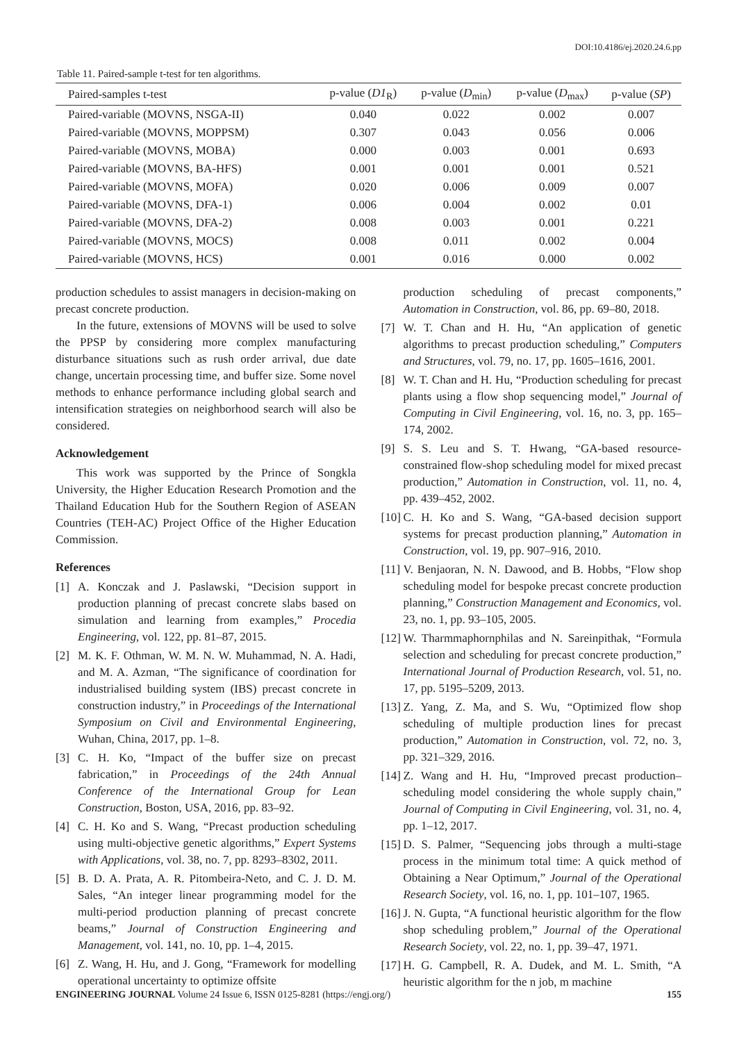DOI:10.4186/ej.2020.24.6.pp
Table 11. Paired-sample t-test for ten algorithms.
| Paired-samples t-test | p-value ( D1<sub>R</sub>) | p-value ( D<sub>min</sub>) | p-value ( D<sub>max</sub>) | p-value ( SP ) |
| --- | --- | --- | --- | --- |
| Paired-variable (MOVNS, NSGA-II) | 0.040 | 0.022 | 0.002 | 0.007 |
| Paired-variable (MOVNS, MOPPSM) | 0.307 | 0.043 | 0.056 | 0.006 |
| Paired-variable (MOVNS, MOBA) | 0.000 | 0.003 | 0.001 | 0.693 |
| Paired-variable (MOVNS, BA-HFS) | 0.001 | 0.001 | 0.001 | 0.521 |
| Paired-variable (MOVNS, MOFA) | 0.020 | 0.006 | 0.009 | 0.007 |
| Paired-variable (MOVNS, DFA-1) | 0.006 | 0.004 | 0.002 | 0.01 |
| Paired-variable (MOVNS, DFA-2) | 0.008 | 0.003 | 0.001 | 0.221 |
| Paired-variable (MOVNS, MOCS) | 0.008 | 0.011 | 0.002 | 0.004 |
| Paired-variable (MOVNS, HCS) | 0.001 | 0.016 | 0.000 | 0.002 |
production schedules to assist managers in decision-making on precast concrete production.
In the future, extensions of MOVNS will be used to solve the PPSP by considering more complex manufacturing disturbance situations such as rush order arrival, due date change, uncertain processing time, and buffer size. Some novel methods to enhance performance including global search and intensification strategies on neighborhood search will also be considered.
Acknowledgement
This work was supported by the Prince of Songkla University, the Higher Education Research Promotion and the Thailand Education Hub for the Southern Region of ASEAN Countries (TEH-AC) Project Office of the Higher Education Commission.
References
[1] A. Konczak and J. Paslawski, “Decision support in production planning of precast concrete slabs based on simulation and learning from examples,” Procedia Engineering, vol. 122, pp. 81–87, 2015.
[2] M. K. F. Othman, W. M. N. W. Muhammad, N. A. Hadi, and M. A. Azman, “The significance of coordination for industrialised building system (IBS) precast concrete in construction industry,” in Proceedings of the International Symposium on Civil and Environmental Engineering, Wuhan, China, 2017, pp. 1–8.
[3] C. H. Ko, “Impact of the buffer size on precast fabrication,” in Proceedings of the 24th Annual Conference of the International Group for Lean Construction, Boston, USA, 2016, pp. 83–92.
[4] C. H. Ko and S. Wang, “Precast production scheduling using multi-objective genetic algorithms,” Expert Systems with Applications, vol. 38, no. 7, pp. 8293–8302, 2011.
[5] B. D. A. Prata, A. R. Pitombeira-Neto, and C. J. D. M. Sales, “An integer linear programming model for the multi-period production planning of precast concrete beams,” Journal of Construction Engineering and Management, vol. 141, no. 10, pp. 1–4, 2015.
[6] Z. Wang, H. Hu, and J. Gong, “Framework for modelling operational uncertainty to optimize offsite
production scheduling of precast components,” Automation in Construction, vol. 86, pp. 69–80, 2018.
[7] W. T. Chan and H. Hu, “An application of genetic algorithms to precast production scheduling,” Computers and Structures, vol. 79, no. 17, pp. 1605–1616, 2001.
[8] W. T. Chan and H. Hu, “Production scheduling for precast plants using a flow shop sequencing model,” Journal of Computing in Civil Engineering, vol. 16, no. 3, pp. 165–174, 2002.
[9] S. S. Leu and S. T. Hwang, “GA-based resource-constrained flow-shop scheduling model for mixed precast production,” Automation in Construction, vol. 11, no. 4, pp. 439–452, 2002.
[10] C. H. Ko and S. Wang, “GA-based decision support systems for precast production planning,” Automation in Construction, vol. 19, pp. 907–916, 2010.
[11] V. Benjaoran, N. N. Dawood, and B. Hobbs, “Flow shop scheduling model for bespoke precast concrete production planning,” Construction Management and Economics, vol. 23, no. 1, pp. 93–105, 2005.
[12] W. Tharmmaphornphilas and N. Sareinpithak, “Formula selection and scheduling for precast concrete production,” International Journal of Production Research, vol. 51, no. 17, pp. 5195–5209, 2013.
[13] Z. Yang, Z. Ma, and S. Wu, “Optimized flow shop scheduling of multiple production lines for precast production,” Automation in Construction, vol. 72, no. 3, pp. 321–329, 2016.
[14] Z. Wang and H. Hu, “Improved precast production–scheduling model considering the whole supply chain,” Journal of Computing in Civil Engineering, vol. 31, no. 4, pp. 1–12, 2017.
[15] D. S. Palmer, “Sequencing jobs through a multi-stage process in the minimum total time: A quick method of Obtaining a Near Optimum,” Journal of the Operational Research Society, vol. 16, no. 1, pp. 101–107, 1965.
[16] J. N. Gupta, “A functional heuristic algorithm for the flow shop scheduling problem,” Journal of the Operational Research Society, vol. 22, no. 1, pp. 39–47, 1971.
[17] H. G. Campbell, R. A. Dudek, and M. L. Smith, “A heuristic algorithm for the n job, m machine
ENGINEERING JOURNAL Volume 24 Issue 6, ISSN 0125-8281 (https://engj.org/) 155